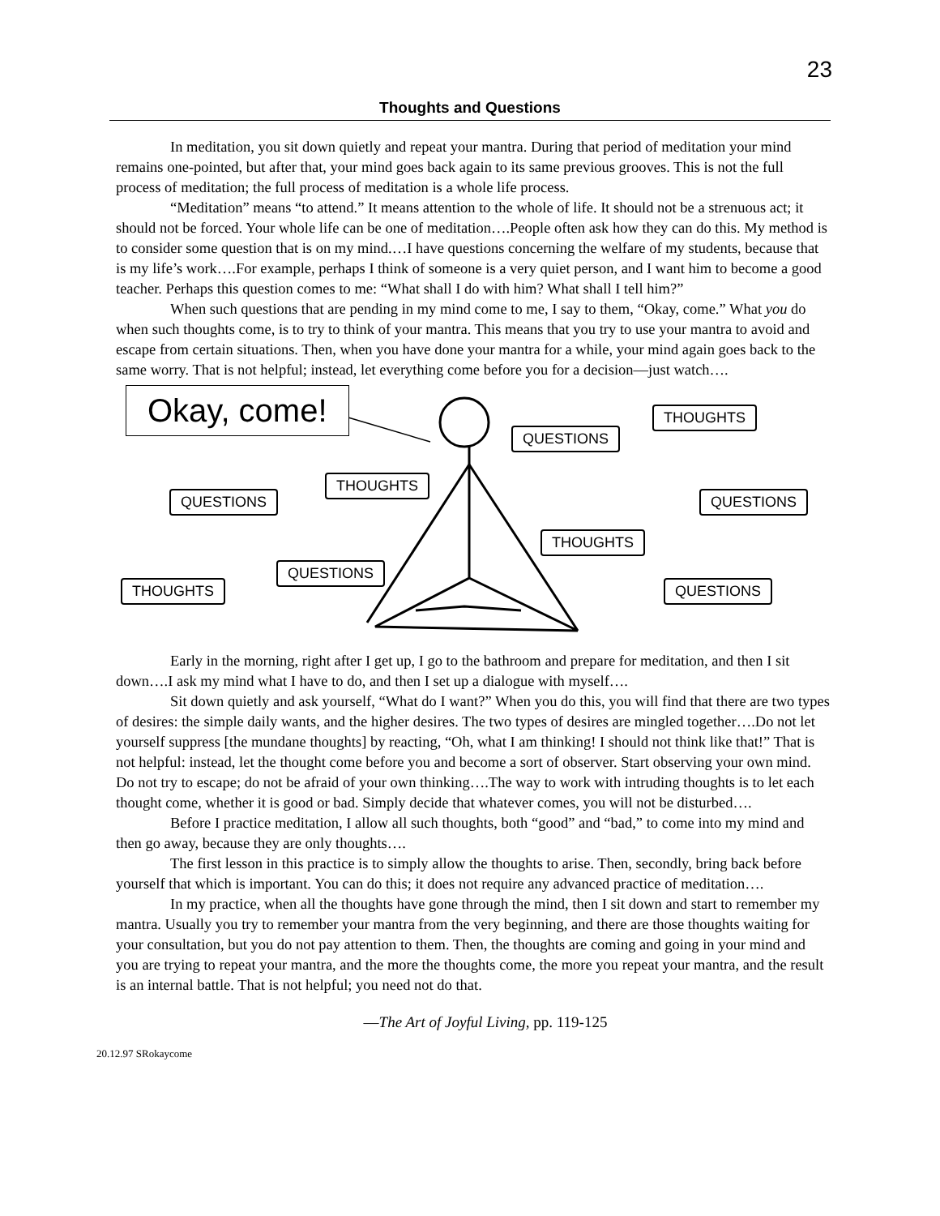23
Thoughts and Questions
In meditation, you sit down quietly and repeat your mantra. During that period of meditation your mind remains one-pointed, but after that, your mind goes back again to its same previous grooves. This is not the full process of meditation; the full process of meditation is a whole life process.
“Meditation” means “to attend.” It means attention to the whole of life. It should not be a strenuous act; it should not be forced. Your whole life can be one of meditation….People often ask how they can do this. My method is to consider some question that is on my mind.…I have questions concerning the welfare of my students, because that is my life’s work….For example, perhaps I think of someone is a very quiet person, and I want him to become a good teacher. Perhaps this question comes to me: “What shall I do with him? What shall I tell him?”
When such questions that are pending in my mind come to me, I say to them, “Okay, come.” What you do when such thoughts come, is to try to think of your mantra. This means that you try to use your mantra to avoid and escape from certain situations. Then, when you have done your mantra for a while, your mind again goes back to the same worry. That is not helpful; instead, let everything come before you for a decision—just watch….
Okay, come!
QUESTIONS
THOUGHTS
THOUGHTS
QUESTIONS QUESTIONS
THOUGHTS
QUESTIONS
THOUGHTS QUESTIONS
Early in the morning, right after I get up, I go to the bathroom and prepare for meditation, and then I sit down….I ask my mind what I have to do, and then I set up a dialogue with myself….
Sit down quietly and ask yourself, “What do I want?” When you do this, you will find that there are two types of desires: the simple daily wants, and the higher desires. The two types of desires are mingled together….Do not let yourself suppress [the mundane thoughts] by reacting, “Oh, what I am thinking! I should not think like that!” That is not helpful: instead, let the thought come before you and become a sort of observer. Start observing your own mind. Do not try to escape; do not be afraid of your own thinking….The way to work with intruding thoughts is to let each thought come, whether it is good or bad. Simply decide that whatever comes, you will not be disturbed….
Before I practice meditation, I allow all such thoughts, both “good” and “bad,” to come into my mind and then go away, because they are only thoughts….
The first lesson in this practice is to simply allow the thoughts to arise. Then, secondly, bring back before yourself that which is important. You can do this; it does not require any advanced practice of meditation….
In my practice, when all the thoughts have gone through the mind, then I sit down and start to remember my mantra. Usually you try to remember your mantra from the very beginning, and there are those thoughts waiting for your consultation, but you do not pay attention to them. Then, the thoughts are coming and going in your mind and you are trying to repeat your mantra, and the more the thoughts come, the more you repeat your mantra, and the result is an internal battle. That is not helpful; you need not do that.
—The Art of Joyful Living, pp. 119-125
20.12.97 SRokaycome